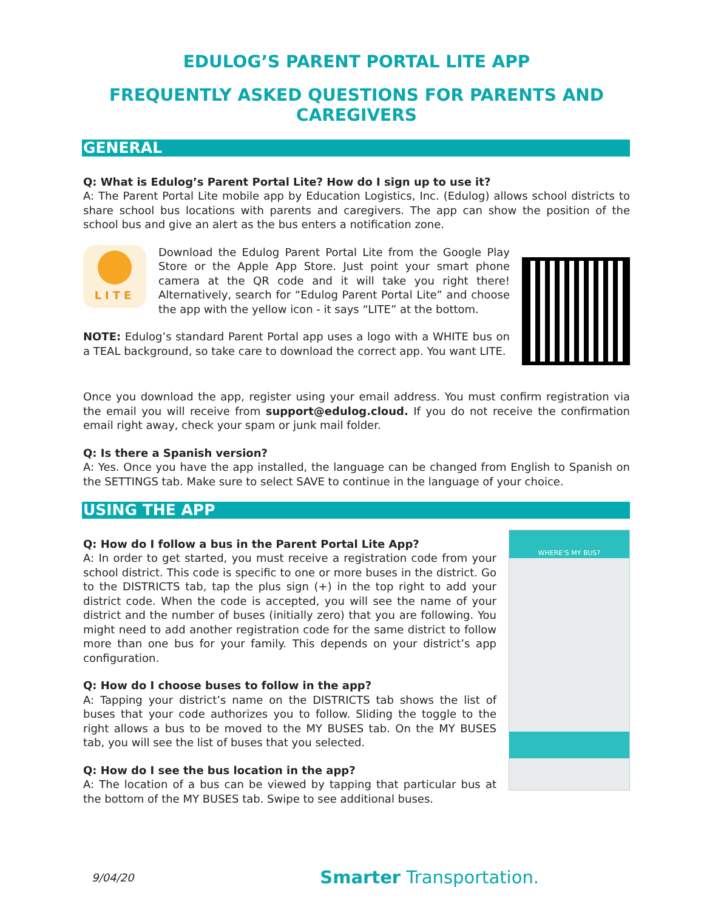EDULOG’S PARENT PORTAL LITE APP
FREQUENTLY ASKED QUESTIONS FOR PARENTS AND CAREGIVERS
GENERAL
Q: What is Edulog’s Parent Portal Lite? How do I sign up to use it?
A: The Parent Portal Lite mobile app by Education Logistics, Inc. (Edulog) allows school districts to share school bus locations with parents and caregivers. The app can show the position of the school bus and give an alert as the bus enters a notification zone.
LITE
Download the Edulog Parent Portal Lite from the Google Play Store or the Apple App Store. Just point your smart phone camera at the QR code and it will take you right there! Alternatively, search for “Edulog Parent Portal Lite” and choose the app with the yellow icon - it says “LITE” at the bottom.
NOTE: Edulog’s standard Parent Portal app uses a logo with a WHITE bus on a TEAL background, so take care to download the correct app. You want LITE.
Once you download the app, register using your email address. You must confirm registration via the email you will receive from support@edulog.cloud. If you do not receive the confirmation email right away, check your spam or junk mail folder.
Q: Is there a Spanish version?
A: Yes. Once you have the app installed, the language can be changed from English to Spanish on the SETTINGS tab. Make sure to select SAVE to continue in the language of your choice.
USING THE APP
Q: How do I follow a bus in the Parent Portal Lite App?
A: In order to get started, you must receive a registration code from your school district. This code is specific to one or more buses in the district. Go to the DISTRICTS tab, tap the plus sign (+) in the top right to add your district code. When the code is accepted, you will see the name of your district and the number of buses (initially zero) that you are following. You might need to add another registration code for the same district to follow more than one bus for your family. This depends on your district’s app configuration.
Q: How do I choose buses to follow in the app?
A: Tapping your district’s name on the DISTRICTS tab shows the list of buses that your code authorizes you to follow. Sliding the toggle to the right allows a bus to be moved to the MY BUSES tab. On the MY BUSES tab, you will see the list of buses that you selected.
Q: How do I see the bus location in the app?
A: The location of a bus can be viewed by tapping that particular bus at the bottom of the MY BUSES tab. Swipe to see additional buses.
WHERE’S MY BUS?
9/04/20 Smarter Transportation.